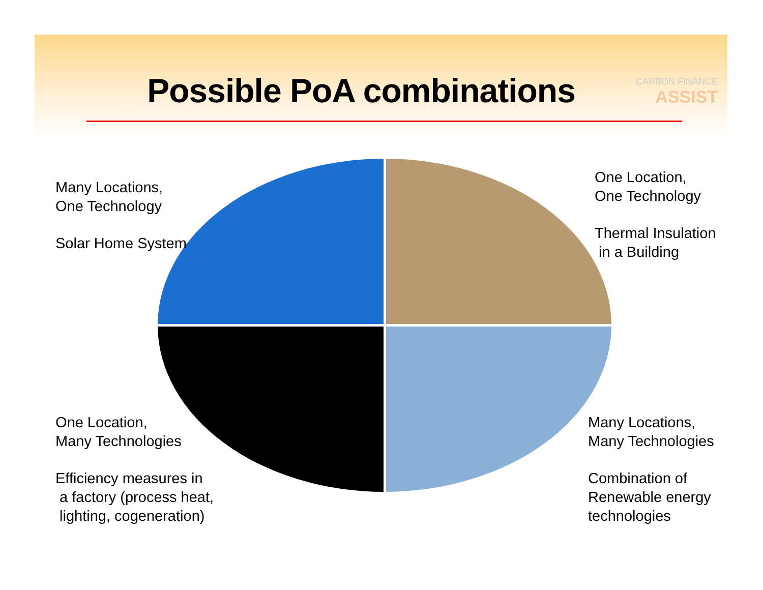Possible PoA combinations CARBON FINANCE
ASSIST
Many Locations,
One Technology
Solar Home System
One Location,
One Technology
Thermal Insulation
in a Building
One Location,
Many Technologies
Efficiency measures in
a factory (process heat,
lighting, cogeneration)
Many Locations,
Many Technologies
Combination of
Renewable energy
technologies